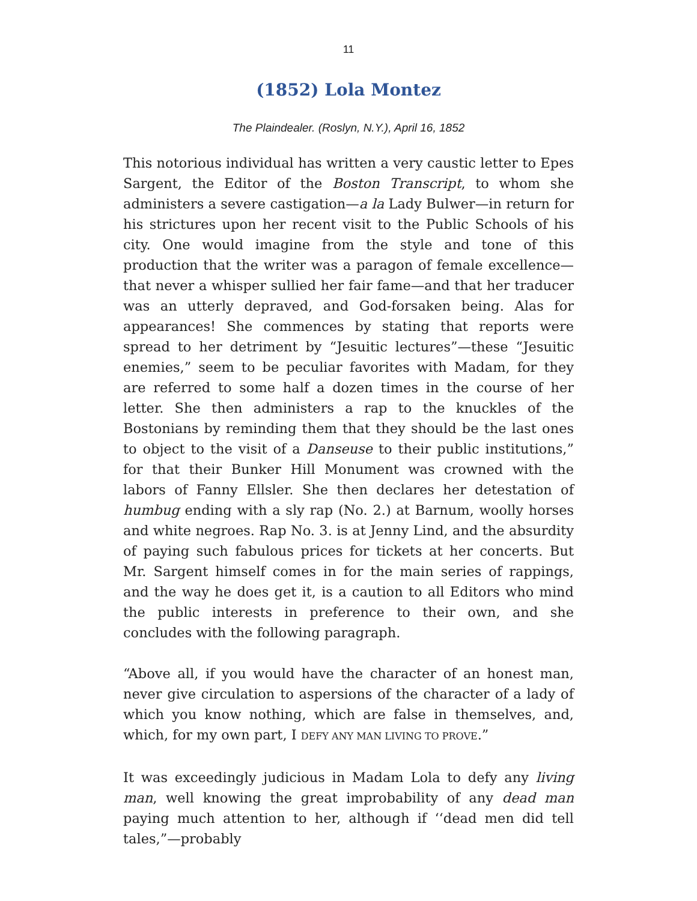11
(1852) Lola Montez
The Plaindealer. (Roslyn, N.Y.), April 16, 1852
This notorious individual has written a very caustic letter to Epes Sargent, the Editor of the Boston Transcript, to whom she administers a severe castigation—a la Lady Bulwer—in return for his strictures upon her recent visit to the Public Schools of his city. One would imagine from the style and tone of this production that the writer was a paragon of female excellence—that never a whisper sullied her fair fame—and that her traducer was an utterly depraved, and God-forsaken being. Alas for appearances! She commences by stating that reports were spread to her detriment by “Jesuitic lectures”—these “Jesuitic enemies,” seem to be peculiar favorites with Madam, for they are referred to some half a dozen times in the course of her letter. She then administers a rap to the knuckles of the Bostonians by reminding them that they should be the last ones to object to the visit of a Danseuse to their public institutions,” for that their Bunker Hill Monument was crowned with the labors of Fanny Ellsler. She then declares her detestation of humbug ending with a sly rap (No. 2.) at Barnum, woolly horses and white negroes. Rap No. 3. is at Jenny Lind, and the absurdity of paying such fabulous prices for tickets at her concerts. But Mr. Sargent himself comes in for the main series of rappings, and the way he does get it, is a caution to all Editors who mind the public interests in preference to their own, and she concludes with the following paragraph.
“Above all, if you would have the character of an honest man, never give circulation to aspersions of the character of a lady of which you know nothing, which are false in themselves, and, which, for my own part, I DEFY ANY MAN LIVING TO PROVE.”
It was exceedingly judicious in Madam Lola to defy any living man, well knowing the great improbability of any dead man paying much attention to her, although if ‘‘dead men did tell tales,”—probably